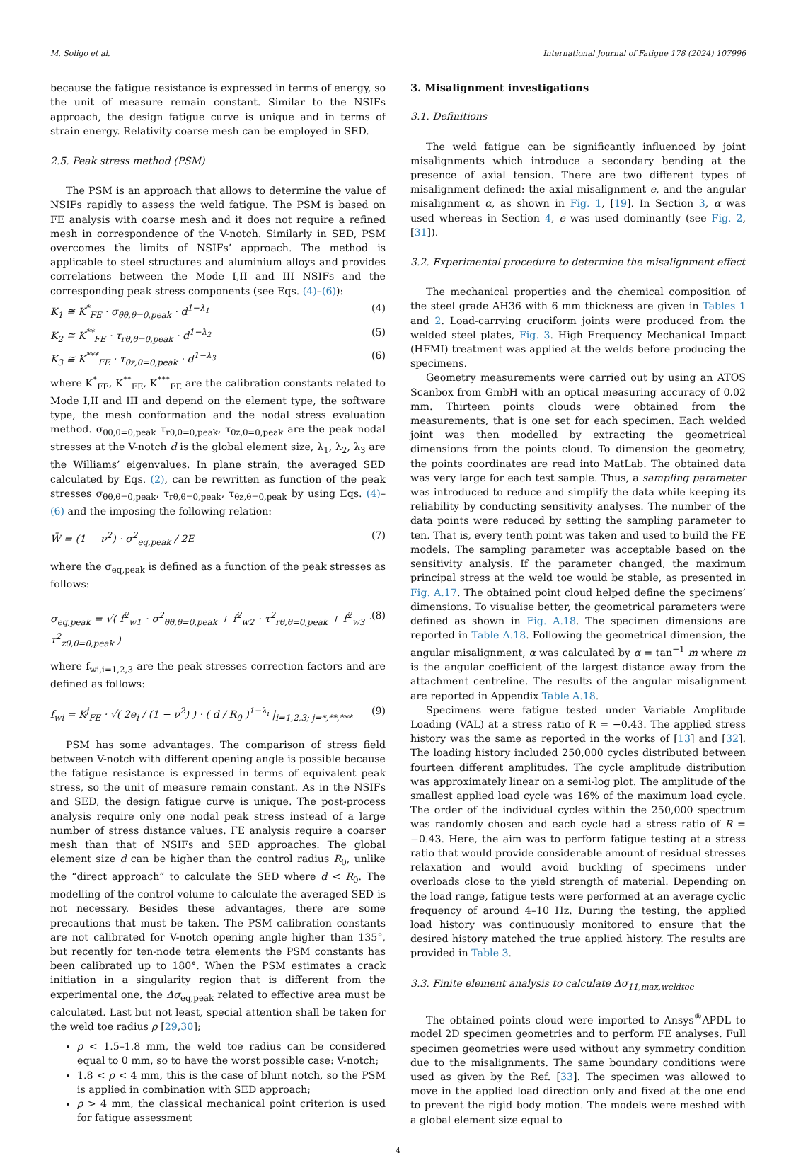M. Soligo et al. International Journal of Fatigue 178 (2024) 107996
because the fatigue resistance is expressed in terms of energy, so the unit of measure remain constant. Similar to the NSIFs approach, the design fatigue curve is unique and in terms of strain energy. Relativity coarse mesh can be employed in SED.
2.5. Peak stress method (PSM)
The PSM is an approach that allows to determine the value of NSIFs rapidly to assess the weld fatigue. The PSM is based on FE analysis with coarse mesh and it does not require a refined mesh in correspondence of the V-notch. Similarly in SED, PSM overcomes the limits of NSIFs’ approach. The method is applicable to steel structures and aluminium alloys and provides correlations between the Mode I,II and III NSIFs and the corresponding peak stress components (see Eqs. (4)–(6)):
K<sub>1</sub> ≅ K<sup>*</sup><sub>FE</sub> · σ<sub>θθ,θ=0,peak</sub> · d<sup>1−λ<sub>1</sub></sup> (4)
K<sub>2</sub> ≅ K<sup>**</sup><sub>FE</sub> · τ<sub>rθ,θ=0,peak</sub> · d<sup>1−λ<sub>2</sub></sup> (5)
K<sub>3</sub> ≅ K<sup>***</sup><sub>FE</sub> · τ<sub>θz,θ=0,peak</sub> · d<sup>1−λ<sub>3</sub></sup> (6)
where K<sup>*</sup><sub>FE</sub>, K<sup>**</sup><sub>FE</sub>, K<sup>***</sup><sub>FE</sub> are the calibration constants related to Mode I,II and III and depend on the element type, the software type, the mesh conformation and the nodal stress evaluation method. σ<sub>θθ,θ=0,peak</sub> τ<sub>rθ,θ=0,peak</sub>, τ<sub>θz,θ=0,peak</sub> are the peak nodal stresses at the V-notch d is the global element size, λ<sub>1</sub>, λ<sub>2</sub>, λ<sub>3</sub> are the Williams’ eigenvalues. In plane strain, the averaged SED calculated by Eqs. (2), can be rewritten as function of the peak stresses σ<sub>θθ,θ=0,peak</sub>, τ<sub>rθ,θ=0,peak</sub>, τ<sub>θz,θ=0,peak</sub> by using Eqs. (4)–(6) and the imposing the following relation:
W̄ = (1 − ν<sup>2</sup>) · σ<sup>2</sup><sub>eq,peak</sub> / 2E (7)
where the σ<sub>eq,peak</sub> is defined as a function of the peak stresses as follows:
σ<sub>eq,peak</sub> = √( f<sup>2</sup><sub>w1</sub> · σ<sup>2</sup><sub>θθ,θ=0,peak</sub> + f<sup>2</sup><sub>w2</sub> · τ<sup>2</sup><sub>rθ,θ=0,peak</sub> + f<sup>2</sup><sub>w3</sub> · τ<sup>2</sup><sub>zθ,θ=0,peak</sub> ) (8)
where f<sub>wi,i=1,2,3</sub> are the peak stresses correction factors and are defined as follows:
f<sub>wi</sub> = K<sup>j</sup><sub>FE</sub> · √( 2e<sub>i</sub> / (1 − ν<sup>2</sup>) ) · ( d / R<sub>0</sub> )<sup>1−λ<sub>i</sub></sup> |<sub>i=1,2,3; j=*,**,***</sub> (9)
PSM has some advantages. The comparison of stress field between V-notch with different opening angle is possible because the fatigue resistance is expressed in terms of equivalent peak stress, so the unit of measure remain constant. As in the NSIFs and SED, the design fatigue curve is unique. The post-process analysis require only one nodal peak stress instead of a large number of stress distance values. FE analysis require a coarser mesh than that of NSIFs and SED approaches. The global element size d can be higher than the control radius R<sub>0</sub>, unlike the “direct approach” to calculate the SED where d < R<sub>0</sub>. The modelling of the control volume to calculate the averaged SED is not necessary. Besides these advantages, there are some precautions that must be taken. The PSM calibration constants are not calibrated for V-notch opening angle higher than 135°, but recently for ten-node tetra elements the PSM constants has been calibrated up to 180°. When the PSM estimates a crack initiation in a singularity region that is different from the experimental one, the Δσ<sub>eq,peak</sub> related to effective area must be calculated. Last but not least, special attention shall be taken for the weld toe radius ρ [29,30];
ρ < 1.5–1.8 mm, the weld toe radius can be considered equal to 0 mm, so to have the worst possible case: V-notch;
1.8 < ρ < 4 mm, this is the case of blunt notch, so the PSM is applied in combination with SED approach;
ρ > 4 mm, the classical mechanical point criterion is used for fatigue assessment
3. Misalignment investigations
3.1. Definitions
The weld fatigue can be significantly influenced by joint misalignments which introduce a secondary bending at the presence of axial tension. There are two different types of misalignment defined: the axial misalignment e, and the angular misalignment α, as shown in Fig. 1, [19]. In Section 3, α was used whereas in Section 4, e was used dominantly (see Fig. 2, [31]).
3.2. Experimental procedure to determine the misalignment effect
The mechanical properties and the chemical composition of the steel grade AH36 with 6 mm thickness are given in Tables 1 and 2. Load-carrying cruciform joints were produced from the welded steel plates, Fig. 3. High Frequency Mechanical Impact (HFMI) treatment was applied at the welds before producing the specimens.
Geometry measurements were carried out by using an ATOS Scanbox from GmbH with an optical measuring accuracy of 0.02 mm. Thirteen points clouds were obtained from the measurements, that is one set for each specimen. Each welded joint was then modelled by extracting the geometrical dimensions from the points cloud. To dimension the geometry, the points coordinates are read into MatLab. The obtained data was very large for each test sample. Thus, a sampling parameter was introduced to reduce and simplify the data while keeping its reliability by conducting sensitivity analyses. The number of the data points were reduced by setting the sampling parameter to ten. That is, every tenth point was taken and used to build the FE models. The sampling parameter was acceptable based on the sensitivity analysis. If the parameter changed, the maximum principal stress at the weld toe would be stable, as presented in Fig. A.17. The obtained point cloud helped define the specimens’ dimensions. To visualise better, the geometrical parameters were defined as shown in Fig. A.18. The specimen dimensions are reported in Table A.18. Following the geometrical dimension, the angular misalignment, α was calculated by α = tan<sup>−1</sup> m where m is the angular coefficient of the largest distance away from the attachment centreline. The results of the angular misalignment are reported in Appendix Table A.18.
Specimens were fatigue tested under Variable Amplitude Loading (VAL) at a stress ratio of R = −0.43. The applied stress history was the same as reported in the works of [13] and [32]. The loading history included 250,000 cycles distributed between fourteen different amplitudes. The cycle amplitude distribution was approximately linear on a semi-log plot. The amplitude of the smallest applied load cycle was 16% of the maximum load cycle. The order of the individual cycles within the 250,000 spectrum was randomly chosen and each cycle had a stress ratio of R = −0.43. Here, the aim was to perform fatigue testing at a stress ratio that would provide considerable amount of residual stresses relaxation and would avoid buckling of specimens under overloads close to the yield strength of material. Depending on the load range, fatigue tests were performed at an average cyclic frequency of around 4–10 Hz. During the testing, the applied load history was continuously monitored to ensure that the desired history matched the true applied history. The results are provided in Table 3.
3.3. Finite element analysis to calculate Δσ<sub>11,max,weldtoe</sub>
The obtained points cloud were imported to Ansys<sup>®</sup>APDL to model 2D specimen geometries and to perform FE analyses. Full specimen geometries were used without any symmetry condition due to the misalignments. The same boundary conditions were used as given by the Ref. [33]. The specimen was allowed to move in the applied load direction only and fixed at the one end to prevent the rigid body motion. The models were meshed with a global element size equal to
4